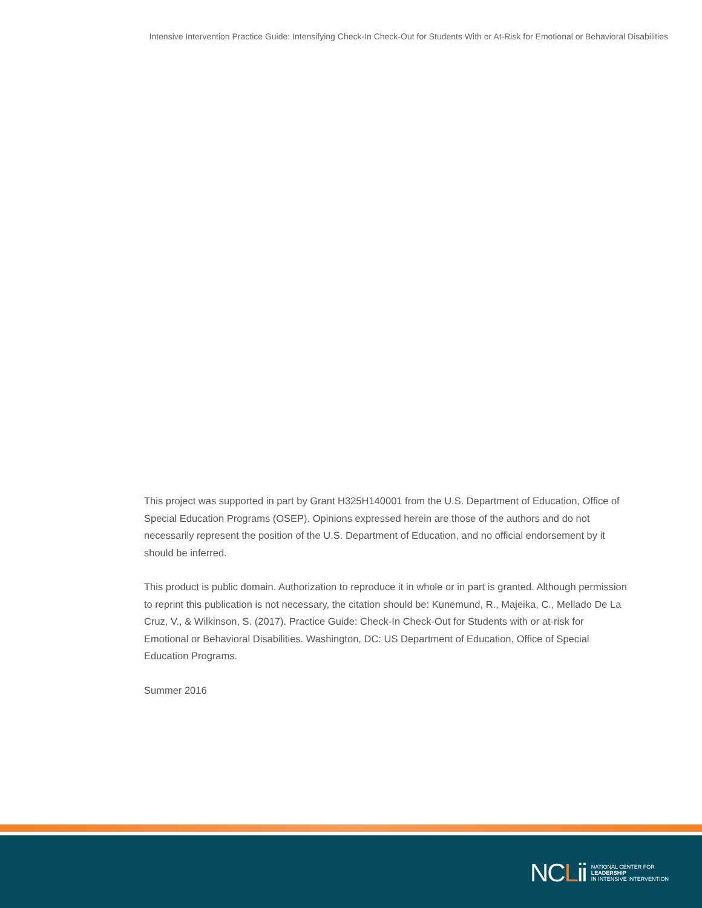Intensive Intervention Practice Guide: Intensifying Check-In Check-Out for Students With or At-Risk for Emotional or Behavioral Disabilities
This project was supported in part by Grant H325H140001 from the U.S. Department of Education, Office of Special Education Programs (OSEP). Opinions expressed herein are those of the authors and do not necessarily represent the position of the U.S. Department of Education, and no official endorsement by it should be inferred.
This product is public domain. Authorization to reproduce it in whole or in part is granted. Although permission to reprint this publication is not necessary, the citation should be: Kunemund, R., Majeika, C., Mellado De La Cruz, V., & Wilkinson, S. (2017). Practice Guide: Check-In Check-Out for Students with or at-risk for Emotional or Behavioral Disabilities. Washington, DC: US Department of Education, Office of Special Education Programs.
Summer 2016
NCLii
NATIONAL CENTER FOR
LEADERSHIP
IN INTENSIVE INTERVENTION